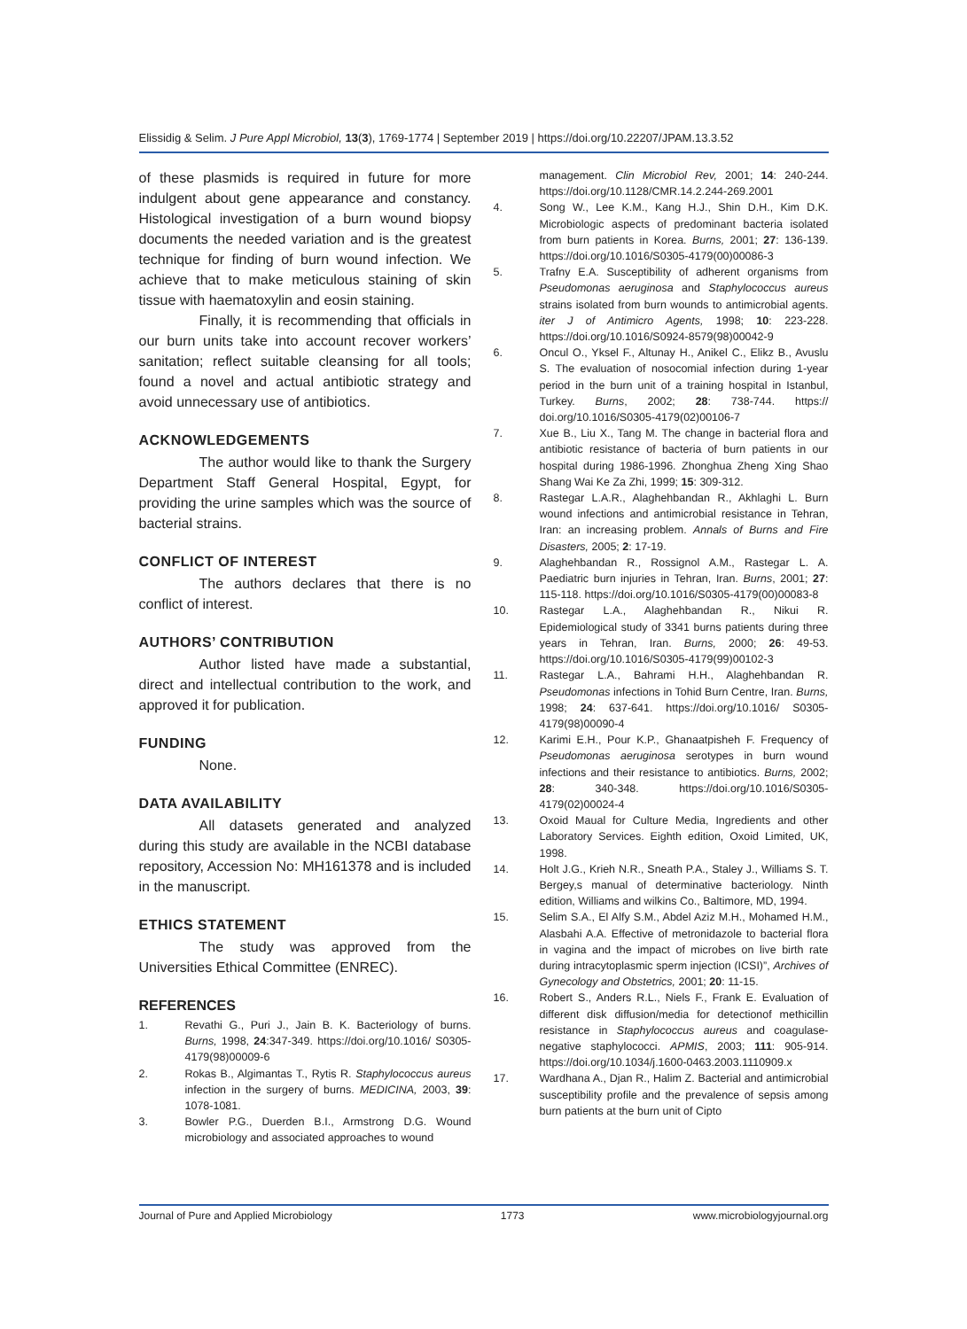Elissidig & Selim. J Pure Appl Microbiol, 13(3), 1769-1774 | September 2019 | https://doi.org/10.22207/JPAM.13.3.52
of these plasmids is required in future for more indulgent about gene appearance and constancy. Histological investigation of a burn wound biopsy documents the needed variation and is the greatest technique for finding of burn wound infection. We achieve that to make meticulous staining of skin tissue with haematoxylin and eosin staining.
Finally, it is recommending that officials in our burn units take into account recover workers’ sanitation; reflect suitable cleansing for all tools; found a novel and actual antibiotic strategy and avoid unnecessary use of antibiotics.
ACKNOWLEDGEMENTS
The author would like to thank the Surgery Department Staff General Hospital, Egypt, for providing the urine samples which was the source of bacterial strains.
CONFLICT OF INTEREST
The authors declares that there is no conflict of interest.
AUTHORS’ CONTRIBUTION
Author listed have made a substantial, direct and intellectual contribution to the work, and approved it for publication.
FUNDING
None.
DATA AVAILABILITY
All datasets generated and analyzed during this study are available in the NCBI database repository, Accession No: MH161378 and is included in the manuscript.
ETHICS STATEMENT
The study was approved from the Universities Ethical Committee (ENREC).
REFERENCES
1. Revathi G., Puri J., Jain B. K. Bacteriology of burns. Burns, 1998, 24:347-349. https://doi.org/10.1016/ S0305-4179(98)00009-6
2. Rokas B., Algimantas T., Rytis R. Staphylococcus aureus infection in the surgery of burns. MEDICINA, 2003, 39: 1078-1081.
3. Bowler P.G., Duerden B.I., Armstrong D.G. Wound microbiology and associated approaches to wound
management. Clin Microbiol Rev, 2001; 14: 240-244. https://doi.org/10.1128/CMR.14.2.244-269.2001
4. Song W., Lee K.M., Kang H.J., Shin D.H., Kim D.K. Microbiologic aspects of predominant bacteria isolated from burn patients in Korea. Burns, 2001; 27: 136-139. https://doi.org/10.1016/S0305-4179(00)00086-3
5. Trafny E.A. Susceptibility of adherent organisms from Pseudomonas aeruginosa and Staphylococcus aureus strains isolated from burn wounds to antimicrobial agents. iter J of Antimicro Agents, 1998; 10: 223-228. https://doi.org/10.1016/S0924-8579(98)00042-9
6. Oncul O., Yksel F., Altunay H., Anikel C., Elikz B., Avuslu S. The evaluation of nosocomial infection during 1-year period in the burn unit of a training hospital in Istanbul, Turkey. Burns, 2002; 28: 738-744. https:// doi.org/10.1016/S0305-4179(02)00106-7
7. Xue B., Liu X., Tang M. The change in bacterial flora and antibiotic resistance of bacteria of burn patients in our hospital during 1986-1996. Zhonghua Zheng Xing Shao Shang Wai Ke Za Zhi, 1999; 15: 309-312.
8. Rastegar L.A.R., Alaghehbandan R., Akhlaghi L. Burn wound infections and antimicrobial resistance in Tehran, Iran: an increasing problem. Annals of Burns and Fire Disasters, 2005; 2: 17-19.
9. Alaghehbandan R., Rossignol A.M., Rastegar L. A. Paediatric burn injuries in Tehran, Iran. Burns, 2001; 27: 115-118. https://doi.org/10.1016/S0305-4179(00)00083-8
10. Rastegar L.A., Alaghehbandan R., Nikui R. Epidemiological study of 3341 burns patients during three years in Tehran, Iran. Burns, 2000; 26: 49-53. https://doi.org/10.1016/S0305-4179(99)00102-3
11. Rastegar L.A., Bahrami H.H., Alaghehbandan R. Pseudomonas infections in Tohid Burn Centre, Iran. Burns, 1998; 24: 637-641. https://doi.org/10.1016/ S0305-4179(98)00090-4
12. Karimi E.H., Pour K.P., Ghanaatpisheh F. Frequency of Pseudomonas aeruginosa serotypes in burn wound infections and their resistance to antibiotics. Burns, 2002; 28: 340-348. https://doi.org/10.1016/S0305-4179(02)00024-4
13. Oxoid Maual for Culture Media, Ingredients and other Laboratory Services. Eighth edition, Oxoid Limited, UK, 1998.
14. Holt J.G., Krieh N.R., Sneath P.A., Staley J., Williams S. T. Bergey,s manual of determinative bacteriology. Ninth edition, Williams and wilkins Co., Baltimore, MD, 1994.
15. Selim S.A., El Alfy S.M., Abdel Aziz M.H., Mohamed H.M., Alasbahi A.A. Effective of metronidazole to bacterial flora in vagina and the impact of microbes on live birth rate during intracytoplasmic sperm injection (ICSI)”, Archives of Gynecology and Obstetrics, 2001; 20: 11-15.
16. Robert S., Anders R.L., Niels F., Frank E. Evaluation of different disk diffusion/media for detectionof methicillin resistance in Staphylococcus aureus and coagulase-negative staphylococci. APMIS, 2003; 111: 905-914. https://doi.org/10.1034/j.1600-0463.2003.1110909.x
17. Wardhana A., Djan R., Halim Z. Bacterial and antimicrobial susceptibility profile and the prevalence of sepsis among burn patients at the burn unit of Cipto
Journal of Pure and Applied Microbiology 1773 www.microbiologyjournal.org